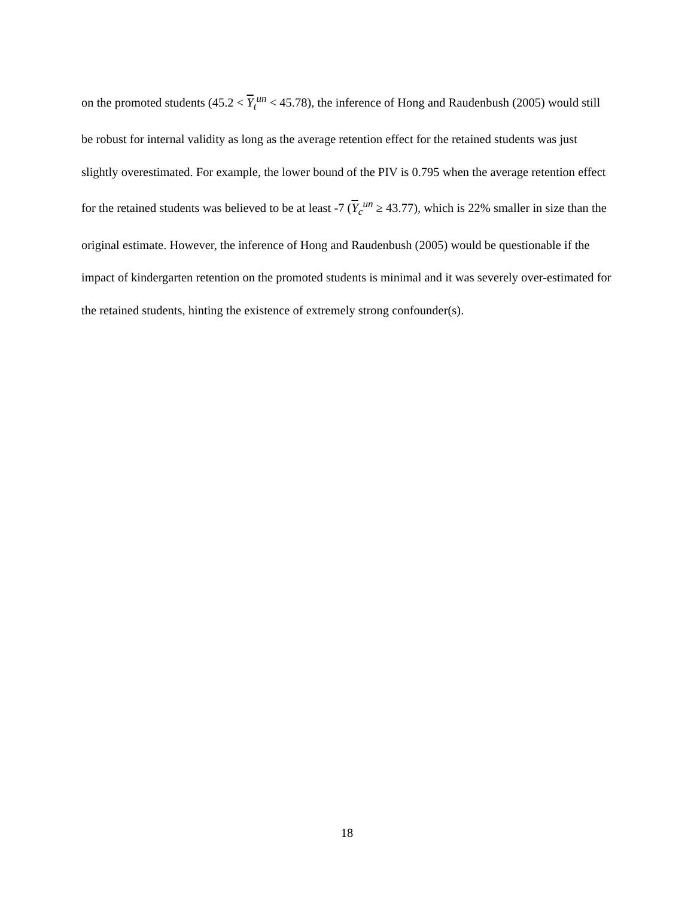on the promoted students (45.2 < Y<sub>t</sub><sup>un</sup> < 45.78), the inference of Hong and Raudenbush (2005) would still be robust for internal validity as long as the average retention effect for the retained students was just slightly overestimated. For example, the lower bound of the PIV is 0.795 when the average retention effect for the retained students was believed to be at least -7 (Y<sub>c</sub><sup>un</sup> ≥ 43.77), which is 22% smaller in size than the original estimate. However, the inference of Hong and Raudenbush (2005) would be questionable if the impact of kindergarten retention on the promoted students is minimal and it was severely over-estimated for the retained students, hinting the existence of extremely strong confounder(s).
18